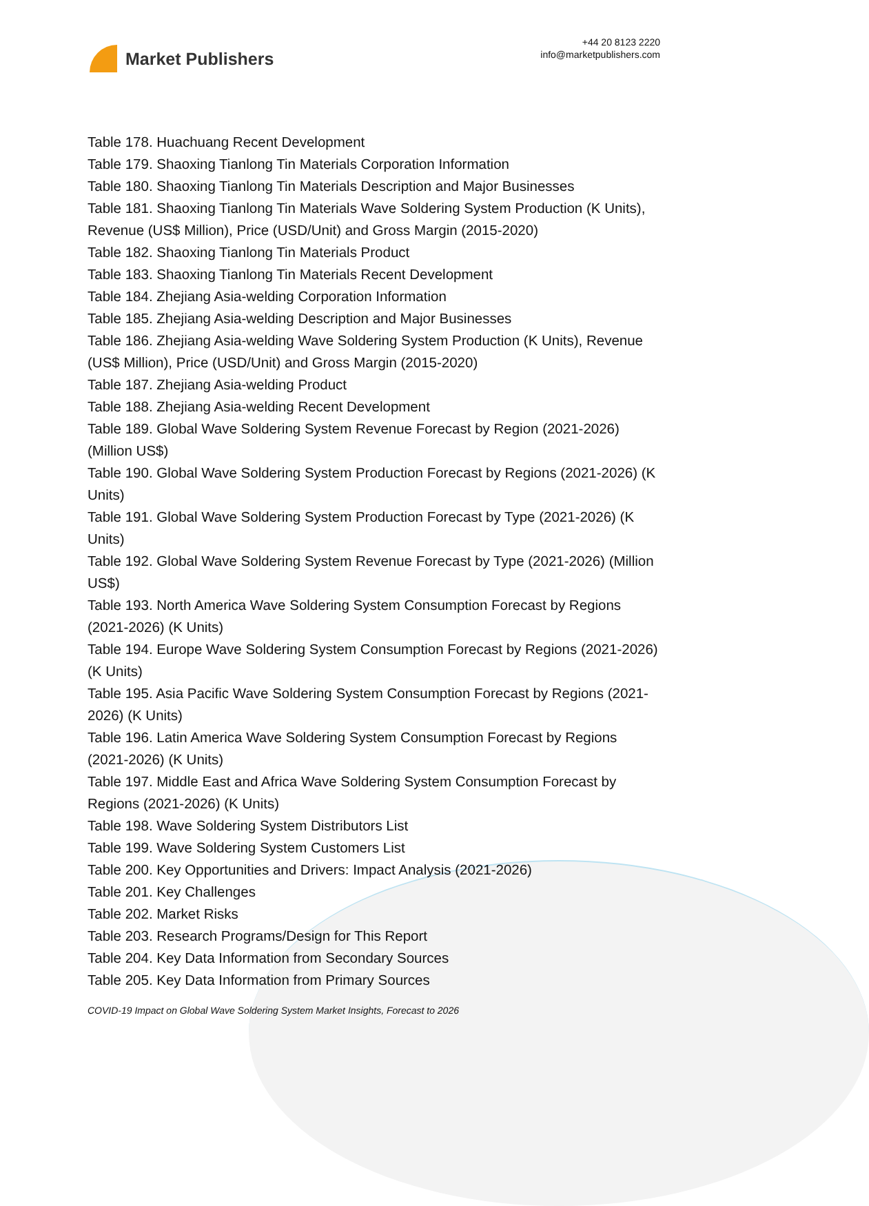Market Publishers
+44 20 8123 2220
info@marketpublishers.com
Table 178. Huachuang Recent Development
Table 179. Shaoxing Tianlong Tin Materials Corporation Information
Table 180. Shaoxing Tianlong Tin Materials Description and Major Businesses
Table 181. Shaoxing Tianlong Tin Materials Wave Soldering System Production (K Units), Revenue (US$ Million), Price (USD/Unit) and Gross Margin (2015-2020)
Table 182. Shaoxing Tianlong Tin Materials Product
Table 183. Shaoxing Tianlong Tin Materials Recent Development
Table 184. Zhejiang Asia-welding Corporation Information
Table 185. Zhejiang Asia-welding Description and Major Businesses
Table 186. Zhejiang Asia-welding Wave Soldering System Production (K Units), Revenue (US$ Million), Price (USD/Unit) and Gross Margin (2015-2020)
Table 187. Zhejiang Asia-welding Product
Table 188. Zhejiang Asia-welding Recent Development
Table 189. Global Wave Soldering System Revenue Forecast by Region (2021-2026) (Million US$)
Table 190. Global Wave Soldering System Production Forecast by Regions (2021-2026) (K Units)
Table 191. Global Wave Soldering System Production Forecast by Type (2021-2026) (K Units)
Table 192. Global Wave Soldering System Revenue Forecast by Type (2021-2026) (Million US$)
Table 193. North America Wave Soldering System Consumption Forecast by Regions (2021-2026) (K Units)
Table 194. Europe Wave Soldering System Consumption Forecast by Regions (2021-2026) (K Units)
Table 195. Asia Pacific Wave Soldering System Consumption Forecast by Regions (2021-2026) (K Units)
Table 196. Latin America Wave Soldering System Consumption Forecast by Regions (2021-2026) (K Units)
Table 197. Middle East and Africa Wave Soldering System Consumption Forecast by Regions (2021-2026) (K Units)
Table 198. Wave Soldering System Distributors List
Table 199. Wave Soldering System Customers List
Table 200. Key Opportunities and Drivers: Impact Analysis (2021-2026)
Table 201. Key Challenges
Table 202. Market Risks
Table 203. Research Programs/Design for This Report
Table 204. Key Data Information from Secondary Sources
Table 205. Key Data Information from Primary Sources
COVID-19 Impact on Global Wave Soldering System Market Insights, Forecast to 2026